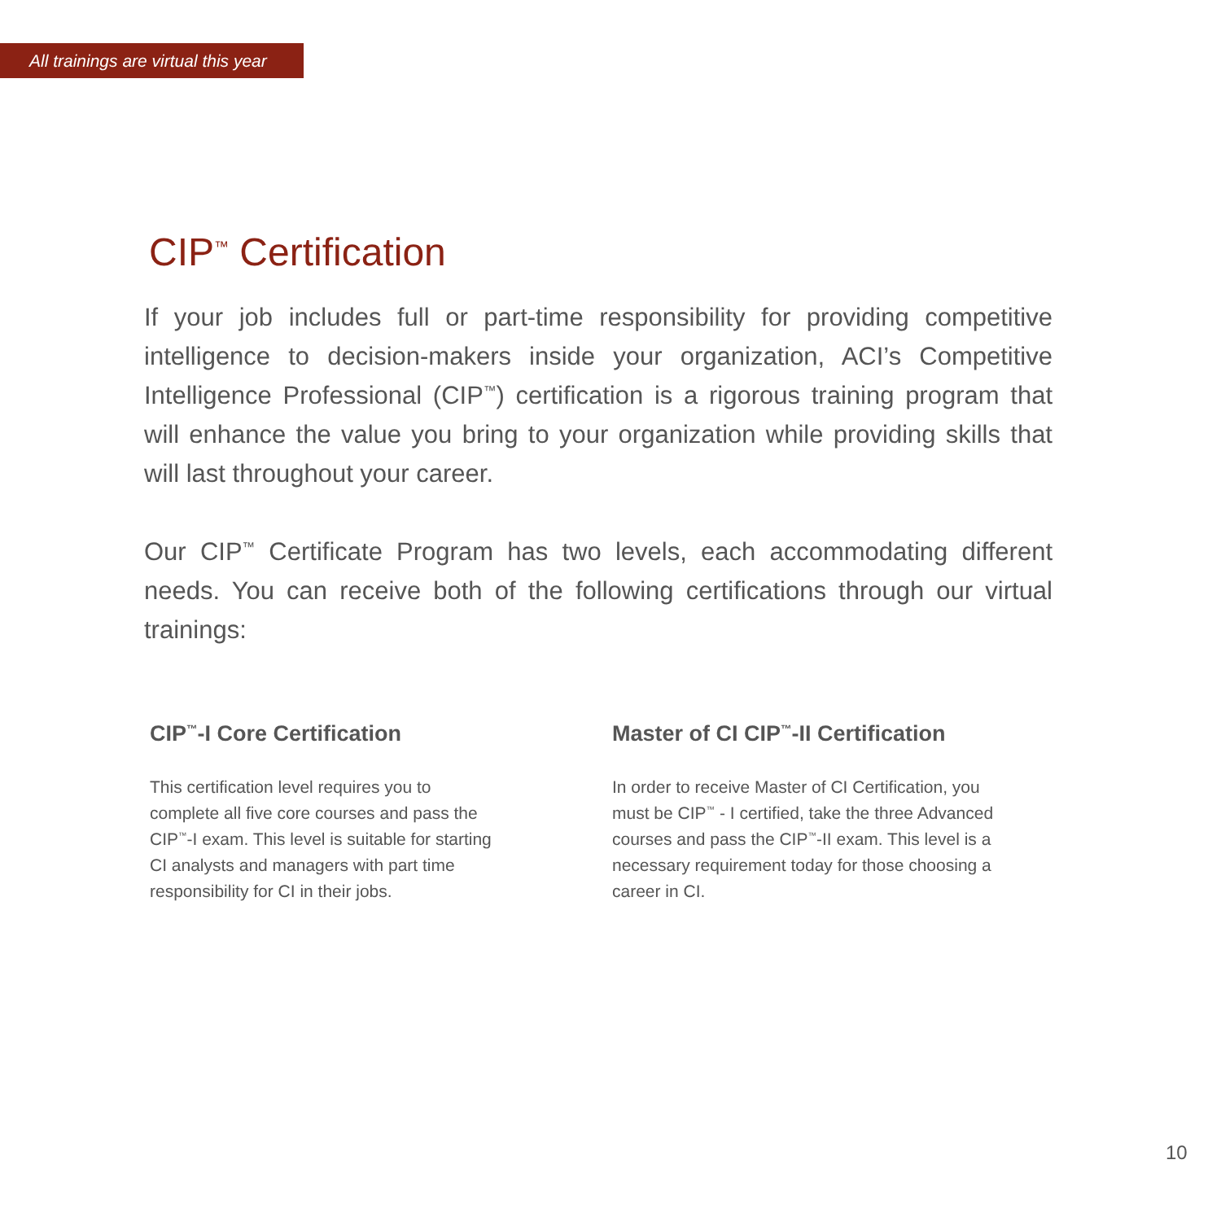All trainings are virtual this year
CIP<sup>™</sup> Certification
If your job includes full or part-time responsibility for providing competitive intelligence to decision-makers inside your organization, ACI’s Competitive Intelligence Professional (CIP<sup>™</sup>) certification is a rigorous training program that will enhance the value you bring to your organization while providing skills that will last throughout your career.
Our CIP<sup>™</sup> Certificate Program has two levels, each accommodating different needs. You can receive both of the following certifications through our virtual trainings:
CIP<sup>™</sup>-I Core Certification
This certification level requires you to complete all five core courses and pass the CIP<sup>™</sup>-I exam. This level is suitable for starting CI analysts and managers with part time responsibility for CI in their jobs.
Master of CI CIP<sup>™</sup>-II Certification
In order to receive Master of CI Certification, you must be CIP<sup>™</sup> - I certified, take the three Advanced courses and pass the CIP<sup>™</sup>-II exam. This level is a necessary requirement today for those choosing a career in CI.
10